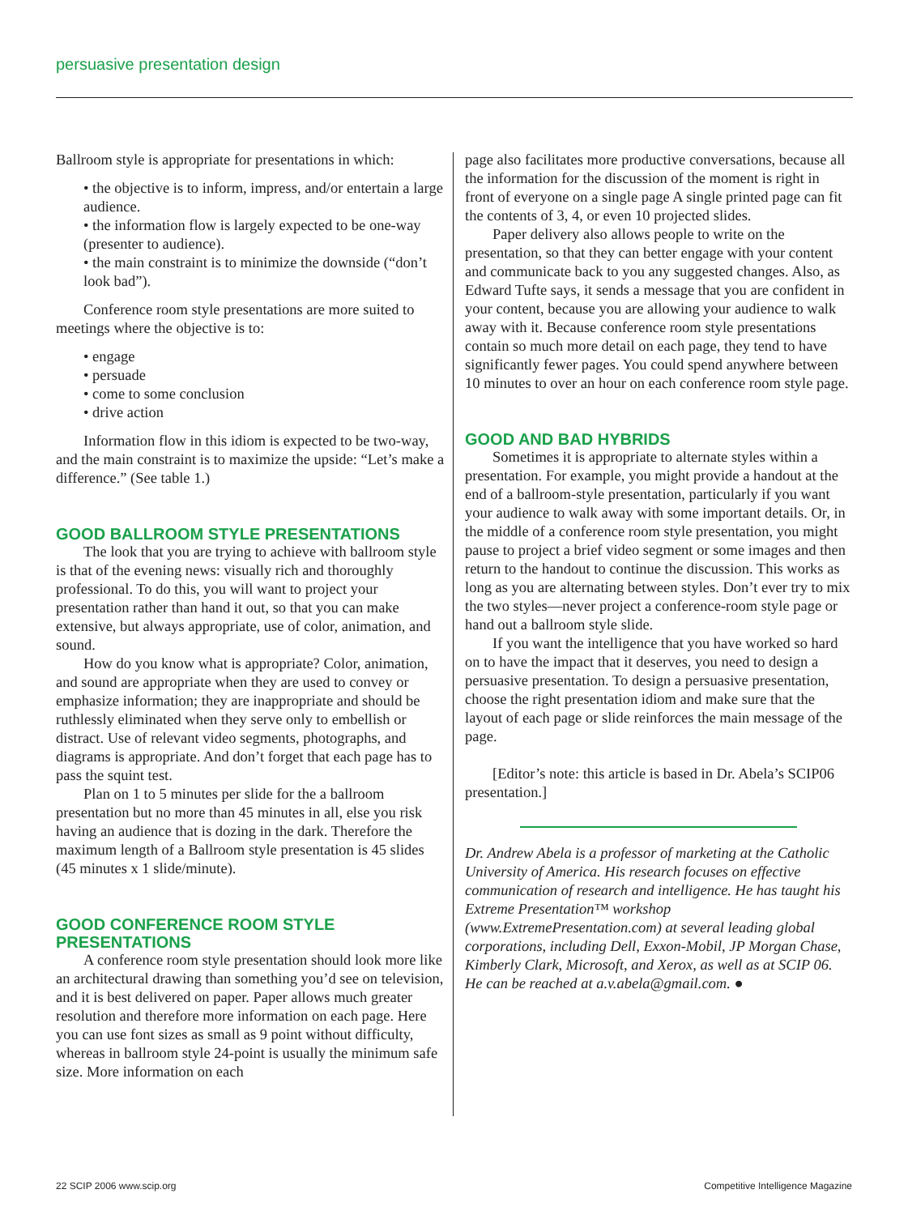persuasive presentation design
Ballroom style is appropriate for presentations in which:
• the objective is to inform, impress, and/or entertain a large audience.
• the information flow is largely expected to be one-way (presenter to audience).
• the main constraint is to minimize the downside (“don’t look bad”).
Conference room style presentations are more suited to meetings where the objective is to:
• engage
• persuade
• come to some conclusion
• drive action
Information flow in this idiom is expected to be two-way, and the main constraint is to maximize the upside: “Let’s make a difference.” (See table 1.)
GOOD BALLROOM STYLE PRESENTATIONS
The look that you are trying to achieve with ballroom style is that of the evening news: visually rich and thoroughly professional. To do this, you will want to project your presentation rather than hand it out, so that you can make extensive, but always appropriate, use of color, animation, and sound.
How do you know what is appropriate? Color, animation, and sound are appropriate when they are used to convey or emphasize information; they are inappropriate and should be ruthlessly eliminated when they serve only to embellish or distract. Use of relevant video segments, photographs, and diagrams is appropriate. And don’t forget that each page has to pass the squint test.
Plan on 1 to 5 minutes per slide for the a ballroom presentation but no more than 45 minutes in all, else you risk having an audience that is dozing in the dark. Therefore the maximum length of a Ballroom style presentation is 45 slides (45 minutes x 1 slide/minute).
GOOD CONFERENCE ROOM STYLE PRESENTATIONS
A conference room style presentation should look more like an architectural drawing than something you’d see on television, and it is best delivered on paper. Paper allows much greater resolution and therefore more information on each page. Here you can use font sizes as small as 9 point without difficulty, whereas in ballroom style 24-point is usually the minimum safe size. More information on each
page also facilitates more productive conversations, because all the information for the discussion of the moment is right in front of everyone on a single page A single printed page can fit the contents of 3, 4, or even 10 projected slides.
Paper delivery also allows people to write on the presentation, so that they can better engage with your content and communicate back to you any suggested changes. Also, as Edward Tufte says, it sends a message that you are confident in your content, because you are allowing your audience to walk away with it. Because conference room style presentations contain so much more detail on each page, they tend to have significantly fewer pages. You could spend anywhere between 10 minutes to over an hour on each conference room style page.
GOOD AND BAD HYBRIDS
Sometimes it is appropriate to alternate styles within a presentation. For example, you might provide a handout at the end of a ballroom-style presentation, particularly if you want your audience to walk away with some important details. Or, in the middle of a conference room style presentation, you might pause to project a brief video segment or some images and then return to the handout to continue the discussion. This works as long as you are alternating between styles. Don’t ever try to mix the two styles—never project a conference-room style page or hand out a ballroom style slide.
If you want the intelligence that you have worked so hard on to have the impact that it deserves, you need to design a persuasive presentation. To design a persuasive presentation, choose the right presentation idiom and make sure that the layout of each page or slide reinforces the main message of the page.
[Editor’s note: this article is based in Dr. Abela’s SCIP06 presentation.]
Dr. Andrew Abela is a professor of marketing at the Catholic University of America. His research focuses on effective communication of research and intelligence. He has taught his Extreme Presentation™ workshop (www.ExtremePresentation.com) at several leading global corporations, including Dell, Exxon-Mobil, JP Morgan Chase, Kimberly Clark, Microsoft, and Xerox, as well as at SCIP 06. He can be reached at a.v.abela@gmail.com. ●
22 SCIP 2006 www.scip.org
Competitive Intelligence Magazine